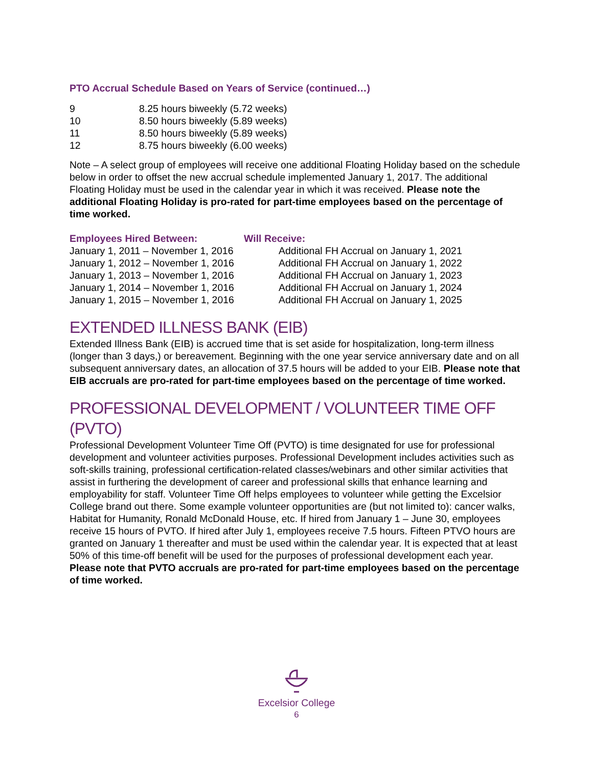PTO Accrual Schedule Based on Years of Service (continued…)
| 9 | 8.25 hours biweekly (5.72 weeks) |
| 10 | 8.50 hours biweekly (5.89 weeks) |
| 11 | 8.50 hours biweekly (5.89 weeks) |
| 12 | 8.75 hours biweekly (6.00 weeks) |
Note – A select group of employees will receive one additional Floating Holiday based on the schedule below in order to offset the new accrual schedule implemented January 1, 2017. The additional Floating Holiday must be used in the calendar year in which it was received. Please note the additional Floating Holiday is pro-rated for part-time employees based on the percentage of time worked.
| Employees Hired Between: | Will Receive: |
| --- | --- |
| January 1, 2011 – November 1, 2016 | Additional FH Accrual on January 1, 2021 |
| January 1, 2012 – November 1, 2016 | Additional FH Accrual on January 1, 2022 |
| January 1, 2013 – November 1, 2016 | Additional FH Accrual on January 1, 2023 |
| January 1, 2014 – November 1, 2016 | Additional FH Accrual on January 1, 2024 |
| January 1, 2015 – November 1, 2016 | Additional FH Accrual on January 1, 2025 |
EXTENDED ILLNESS BANK (EIB)
Extended Illness Bank (EIB) is accrued time that is set aside for hospitalization, long-term illness (longer than 3 days,) or bereavement. Beginning with the one year service anniversary date and on all subsequent anniversary dates, an allocation of 37.5 hours will be added to your EIB. Please note that EIB accruals are pro-rated for part-time employees based on the percentage of time worked.
PROFESSIONAL DEVELOPMENT / VOLUNTEER TIME OFF (PVTO)
Professional Development Volunteer Time Off (PVTO) is time designated for use for professional development and volunteer activities purposes. Professional Development includes activities such as soft-skills training, professional certification-related classes/webinars and other similar activities that assist in furthering the development of career and professional skills that enhance learning and employability for staff. Volunteer Time Off helps employees to volunteer while getting the Excelsior College brand out there. Some example volunteer opportunities are (but not limited to): cancer walks, Habitat for Humanity, Ronald McDonald House, etc. If hired from January 1 – June 30, employees receive 15 hours of PVTO. If hired after July 1, employees receive 7.5 hours. Fifteen PTVO hours are granted on January 1 thereafter and must be used within the calendar year. It is expected that at least 50% of this time-off benefit will be used for the purposes of professional development each year. Please note that PVTO accruals are pro-rated for part-time employees based on the percentage of time worked.
Excelsior College
6